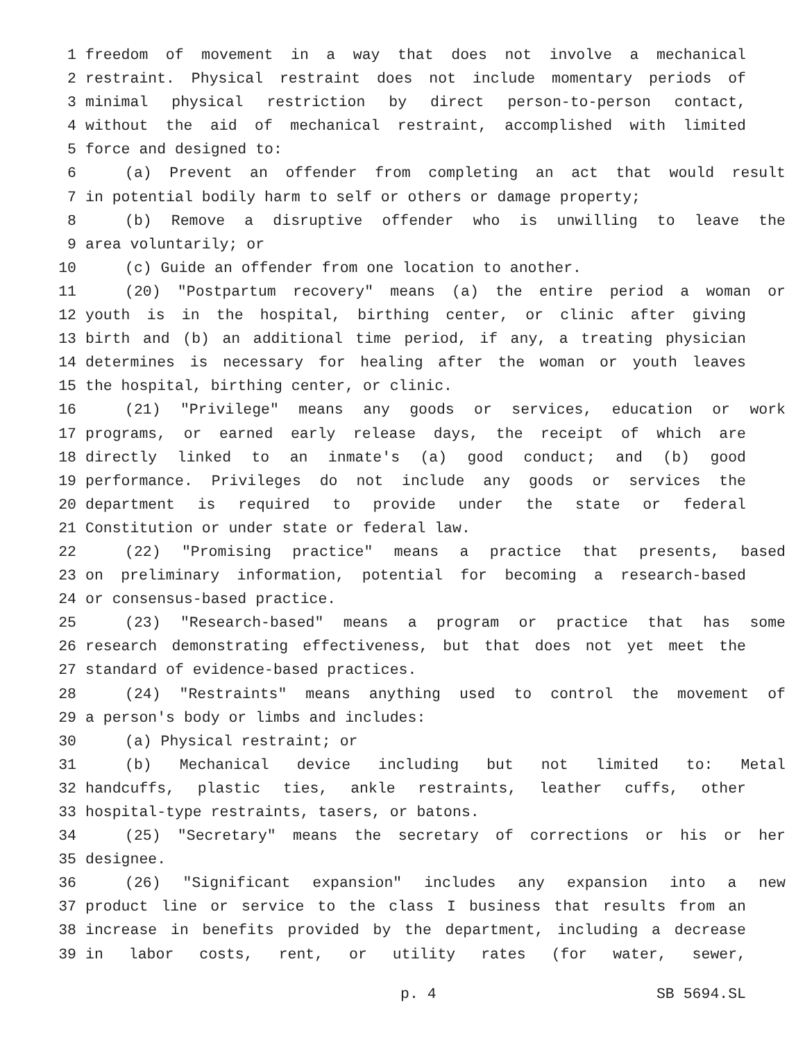1 freedom of movement in a way that does not involve a mechanical
2 restraint. Physical restraint does not include momentary periods of
3 minimal physical restriction by direct person-to-person contact,
4 without the aid of mechanical restraint, accomplished with limited
5 force and designed to:
6 (a) Prevent an offender from completing an act that would result
7 in potential bodily harm to self or others or damage property;
8 (b) Remove a disruptive offender who is unwilling to leave the
9 area voluntarily; or
10 (c) Guide an offender from one location to another.
11 (20) "Postpartum recovery" means (a) the entire period a woman or
12 youth is in the hospital, birthing center, or clinic after giving
13 birth and (b) an additional time period, if any, a treating physician
14 determines is necessary for healing after the woman or youth leaves
15 the hospital, birthing center, or clinic.
16 (21) "Privilege" means any goods or services, education or work
17 programs, or earned early release days, the receipt of which are
18 directly linked to an inmate's (a) good conduct; and (b) good
19 performance. Privileges do not include any goods or services the
20 department is required to provide under the state or federal
21 Constitution or under state or federal law.
22 (22) "Promising practice" means a practice that presents, based
23 on preliminary information, potential for becoming a research-based
24 or consensus-based practice.
25 (23) "Research-based" means a program or practice that has some
26 research demonstrating effectiveness, but that does not yet meet the
27 standard of evidence-based practices.
28 (24) "Restraints" means anything used to control the movement of
29 a person's body or limbs and includes:
30 (a) Physical restraint; or
31 (b) Mechanical device including but not limited to: Metal
32 handcuffs, plastic ties, ankle restraints, leather cuffs, other
33 hospital-type restraints, tasers, or batons.
34 (25) "Secretary" means the secretary of corrections or his or her
35 designee.
36 (26) "Significant expansion" includes any expansion into a new
37 product line or service to the class I business that results from an
38 increase in benefits provided by the department, including a decrease
39 in labor costs, rent, or utility rates (for water, sewer,
p. 4 SB 5694.SL